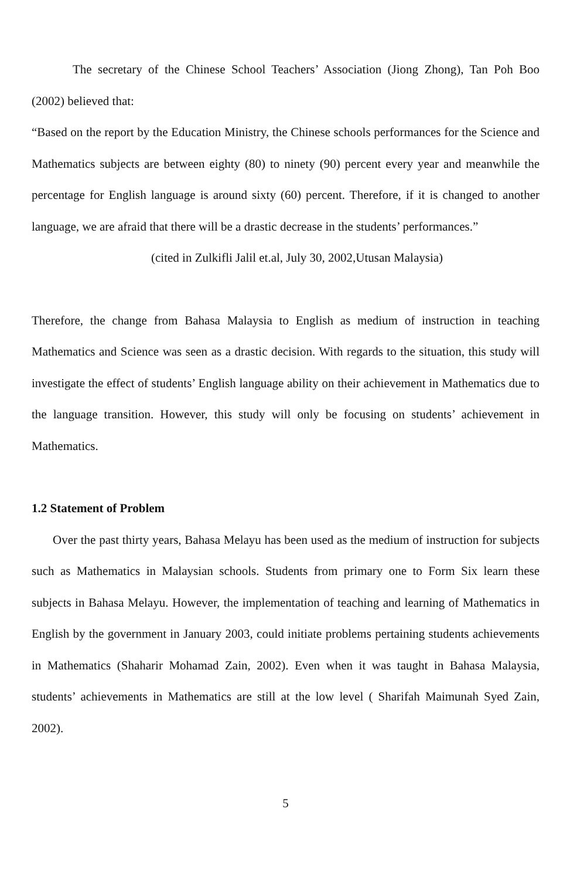The secretary of the Chinese School Teachers’ Association (Jiong Zhong), Tan Poh Boo (2002) believed that:
“Based on the report by the Education Ministry, the Chinese schools performances for the Science and Mathematics subjects are between eighty (80) to ninety (90) percent every year and meanwhile the percentage for English language is around sixty (60) percent. Therefore, if it is changed to another language, we are afraid that there will be a drastic decrease in the students’ performances.”
(cited in Zulkifli Jalil et.al, July 30, 2002,Utusan Malaysia)
Therefore, the change from Bahasa Malaysia to English as medium of instruction in teaching Mathematics and Science was seen as a drastic decision. With regards to the situation, this study will investigate the effect of students’ English language ability on their achievement in Mathematics due to the language transition. However, this study will only be focusing on students’ achievement in Mathematics.
1.2 Statement of Problem
Over the past thirty years, Bahasa Melayu has been used as the medium of instruction for subjects such as Mathematics in Malaysian schools. Students from primary one to Form Six learn these subjects in Bahasa Melayu. However, the implementation of teaching and learning of Mathematics in English by the government in January 2003, could initiate problems pertaining students achievements in Mathematics (Shaharir Mohamad Zain, 2002). Even when it was taught in Bahasa Malaysia, students’ achievements in Mathematics are still at the low level ( Sharifah Maimunah Syed Zain, 2002).
5